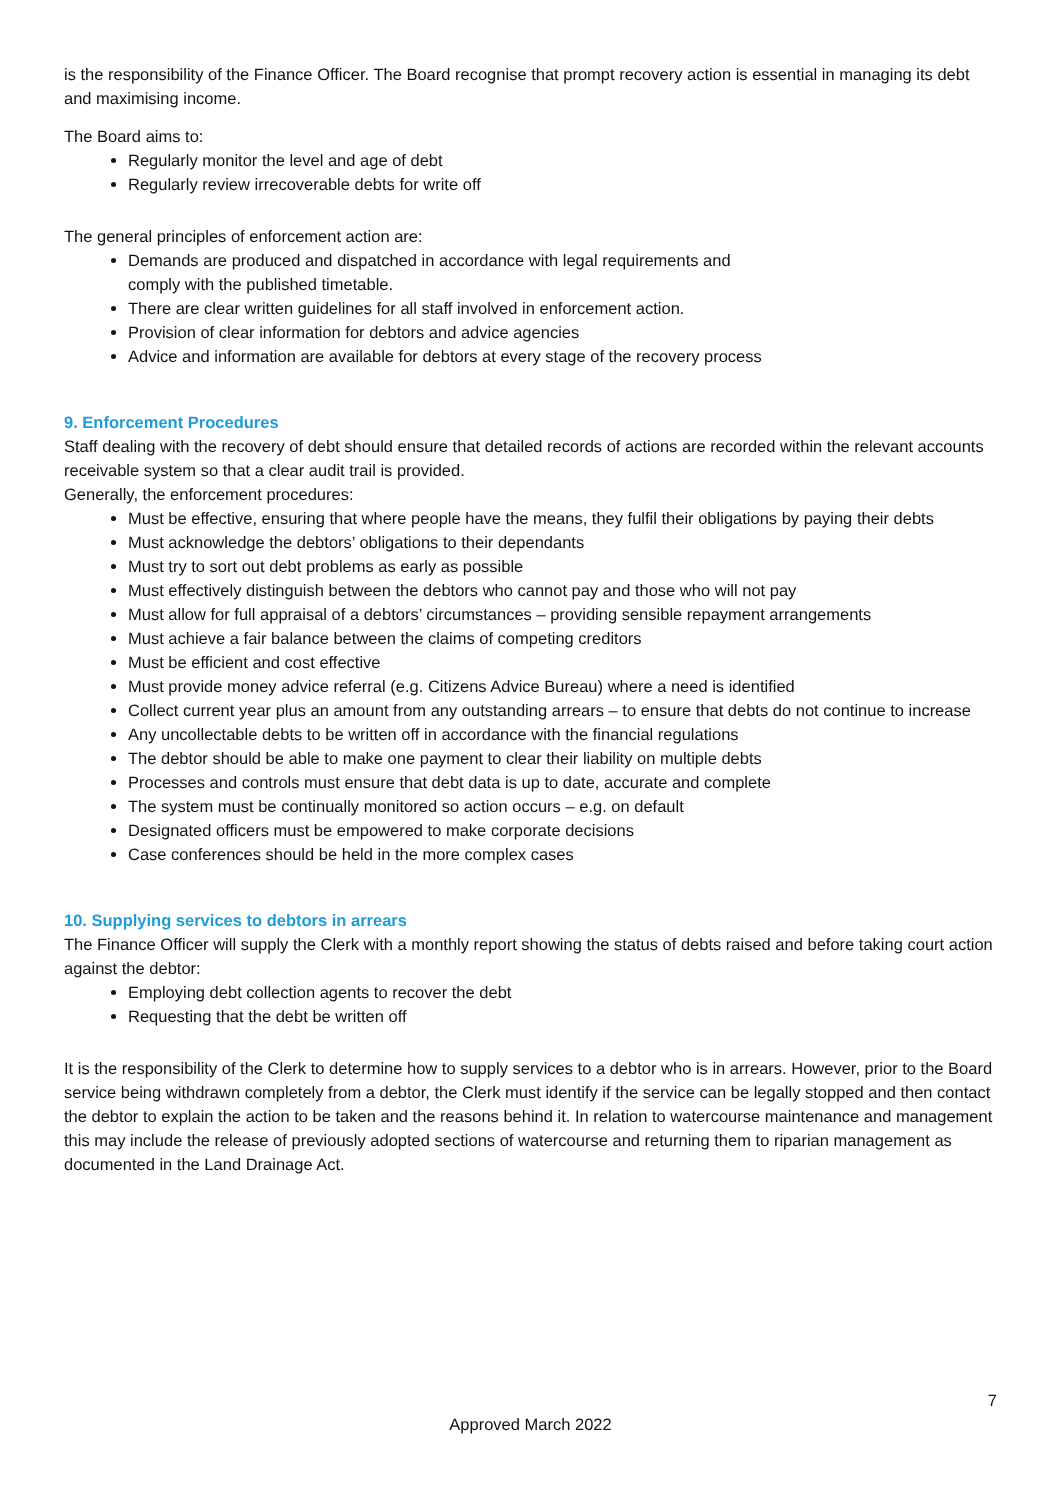is the responsibility of the Finance Officer. The Board recognise that prompt recovery action is essential in managing its debt and maximising income.
The Board aims to:
Regularly monitor the level and age of debt
Regularly review irrecoverable debts for write off
The general principles of enforcement action are:
Demands are produced and dispatched in accordance with legal requirements and comply with the published timetable.
There are clear written guidelines for all staff involved in enforcement action.
Provision of clear information for debtors and advice agencies
Advice and information are available for debtors at every stage of the recovery process
9. Enforcement Procedures
Staff dealing with the recovery of debt should ensure that detailed records of actions are recorded within the relevant accounts receivable system so that a clear audit trail is provided.
Generally, the enforcement procedures:
Must be effective, ensuring that where people have the means, they fulfil their obligations by paying their debts
Must acknowledge the debtors’ obligations to their dependants
Must try to sort out debt problems as early as possible
Must effectively distinguish between the debtors who cannot pay and those who will not pay
Must allow for full appraisal of a debtors’ circumstances – providing sensible repayment arrangements
Must achieve a fair balance between the claims of competing creditors
Must be efficient and cost effective
Must provide money advice referral (e.g. Citizens Advice Bureau) where a need is identified
Collect current year plus an amount from any outstanding arrears – to ensure that debts do not continue to increase
Any uncollectable debts to be written off in accordance with the financial regulations
The debtor should be able to make one payment to clear their liability on multiple debts
Processes and controls must ensure that debt data is up to date, accurate and complete
The system must be continually monitored so action occurs – e.g. on default
Designated officers must be empowered to make corporate decisions
Case conferences should be held in the more complex cases
10. Supplying services to debtors in arrears
The Finance Officer will supply the Clerk with a monthly report showing the status of debts raised and before taking court action against the debtor:
Employing debt collection agents to recover the debt
Requesting that the debt be written off
It is the responsibility of the Clerk to determine how to supply services to a debtor who is in arrears. However, prior to the Board service being withdrawn completely from a debtor, the Clerk must identify if the service can be legally stopped and then contact the debtor to explain the action to be taken and the reasons behind it. In relation to watercourse maintenance and management this may include the release of previously adopted sections of watercourse and returning them to riparian management as documented in the Land Drainage Act.
7
Approved March 2022